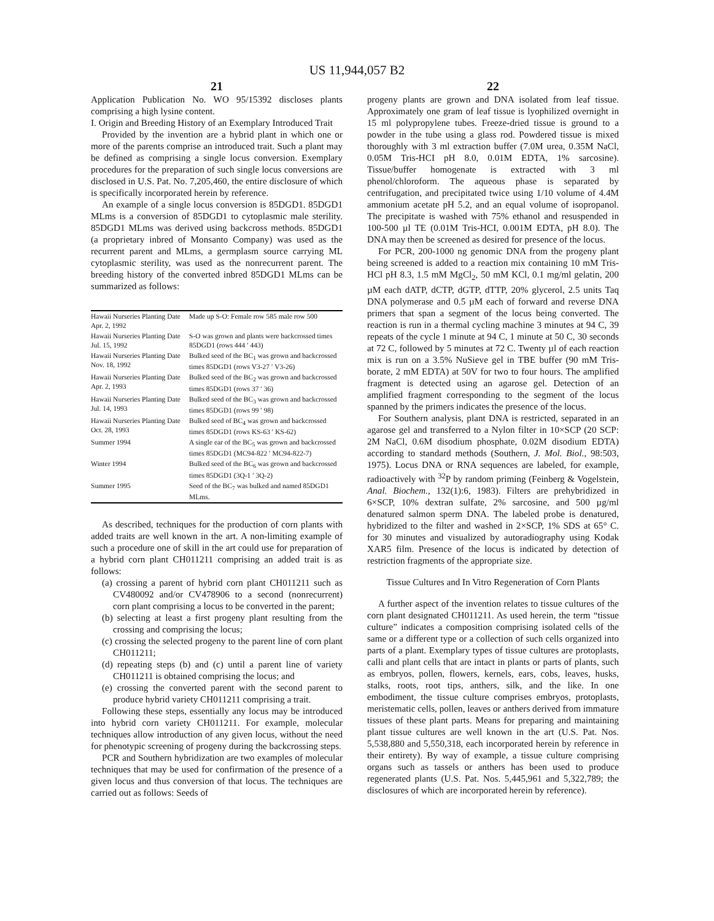US 11,944,057 B2
21
Application Publication No. WO 95/15392 discloses plants comprising a high lysine content.
I. Origin and Breeding History of an Exemplary Introduced Trait
Provided by the invention are a hybrid plant in which one or more of the parents comprise an introduced trait. Such a plant may be defined as comprising a single locus conversion. Exemplary procedures for the preparation of such single locus conversions are disclosed in U.S. Pat. No. 7,205,460, the entire disclosure of which is specifically incorporated herein by reference.
An example of a single locus conversion is 85DGD1. 85DGD1 MLms is a conversion of 85DGD1 to cytoplasmic male sterility. 85DGD1 MLms was derived using backcross methods. 85DGD1 (a proprietary inbred of Monsanto Company) was used as the recurrent parent and MLms, a germplasm source carrying ML cytoplasmic sterility, was used as the nonrecurrent parent. The breeding history of the converted inbred 85DGD1 MLms can be summarized as follows:
| Hawaii Nurseries Planting Date Apr. 2, 1992 | Made up S-O: Female row 585 male row 500 |
| Hawaii Nurseries Planting Date Jul. 15, 1992 | S-O was grown and plants were backcrossed times 85DGD1 (rows 444 ′ 443) |
| Hawaii Nurseries Planting Date Nov. 18, 1992 | Bulked seed of the BC<sub>1</sub> was grown and backcrossed times 85DGD1 (rows V3-27 ′ V3-26) |
| Hawaii Nurseries Planting Date Apr. 2, 1993 | Bulked seed of the BC<sub>2</sub> was grown and backcrossed times 85DGD1 (rows 37 ′ 36) |
| Hawaii Nurseries Planting Date Jul. 14, 1993 | Bulked seed of the BC<sub>3</sub> was grown and backcrossed times 85DGD1 (rows 99 ′ 98) |
| Hawaii Nurseries Planting Date Oct. 28, 1993 | Bulked seed of BC<sub>4</sub> was grown and backcrossed times 85DGD1 (rows KS-63 ′ KS-62) |
| Summer 1994 | A single ear of the BC<sub>5</sub> was grown and backcrossed times 85DGD1 (MC94-822 ′ MC94-822-7) |
| Winter 1994 | Bulked seed of the BC<sub>6</sub> was grown and backcrossed times 85DGD1 (3Q-1 ′ 3Q-2) |
| Summer 1995 | Seed of the BC<sub>7</sub> was bulked and named 85DGD1 MLms. |
As described, techniques for the production of corn plants with added traits are well known in the art. A non-limiting example of such a procedure one of skill in the art could use for preparation of a hybrid corn plant CH011211 comprising an added trait is as follows:
(a) crossing a parent of hybrid corn plant CH011211 such as CV480092 and/or CV478906 to a second (nonrecurrent) corn plant comprising a locus to be converted in the parent;
(b) selecting at least a first progeny plant resulting from the crossing and comprising the locus;
(c) crossing the selected progeny to the parent line of corn plant CH011211;
(d) repeating steps (b) and (c) until a parent line of variety CH011211 is obtained comprising the locus; and
(e) crossing the converted parent with the second parent to produce hybrid variety CH011211 comprising a trait.
Following these steps, essentially any locus may be introduced into hybrid corn variety CH011211. For example, molecular techniques allow introduction of any given locus, without the need for phenotypic screening of progeny during the backcrossing steps.
PCR and Southern hybridization are two examples of molecular techniques that may be used for confirmation of the presence of a given locus and thus conversion of that locus. The techniques are carried out as follows: Seeds of
22
progeny plants are grown and DNA isolated from leaf tissue. Approximately one gram of leaf tissue is lyophilized overnight in 15 ml polypropylene tubes. Freeze-dried tissue is ground to a powder in the tube using a glass rod. Powdered tissue is mixed thoroughly with 3 ml extraction buffer (7.0M urea, 0.35M NaCl, 0.05M Tris-HCI pH 8.0, 0.01M EDTA, 1% sarcosine). Tissue/buffer homogenate is extracted with 3 ml phenol/chloroform. The aqueous phase is separated by centrifugation, and precipitated twice using 1/10 volume of 4.4M ammonium acetate pH 5.2, and an equal volume of isopropanol. The precipitate is washed with 75% ethanol and resuspended in 100-500 µl TE (0.01M Tris-HCI, 0.001M EDTA, pH 8.0). The DNA may then be screened as desired for presence of the locus.
For PCR, 200-1000 ng genomic DNA from the progeny plant being screened is added to a reaction mix containing 10 mM Tris-HCl pH 8.3, 1.5 mM MgCl<sub>2</sub>, 50 mM KCl, 0.1 mg/ml gelatin, 200 µM each dATP, dCTP, dGTP, dTTP, 20% glycerol, 2.5 units Taq DNA polymerase and 0.5 µM each of forward and reverse DNA primers that span a segment of the locus being converted. The reaction is run in a thermal cycling machine 3 minutes at 94 C, 39 repeats of the cycle 1 minute at 94 C, 1 minute at 50 C, 30 seconds at 72 C, followed by 5 minutes at 72 C. Twenty µl of each reaction mix is run on a 3.5% NuSieve gel in TBE buffer (90 mM Tris-borate, 2 mM EDTA) at 50V for two to four hours. The amplified fragment is detected using an agarose gel. Detection of an amplified fragment corresponding to the segment of the locus spanned by the primers indicates the presence of the locus.
For Southern analysis, plant DNA is restricted, separated in an agarose gel and transferred to a Nylon filter in 10×SCP (20 SCP: 2M NaCl, 0.6M disodium phosphate, 0.02M disodium EDTA) according to standard methods (Southern, J. Mol. Biol., 98:503, 1975). Locus DNA or RNA sequences are labeled, for example, radioactively with <sup>32</sup>P by random priming (Feinberg & Vogelstein, Anal. Biochem., 132(1):6, 1983). Filters are prehybridized in 6×SCP, 10% dextran sulfate, 2% sarcosine, and 500 µg/ml denatured salmon sperm DNA. The labeled probe is denatured, hybridized to the filter and washed in 2×SCP, 1% SDS at 65° C. for 30 minutes and visualized by autoradiography using Kodak XAR5 film. Presence of the locus is indicated by detection of restriction fragments of the appropriate size.
Tissue Cultures and In Vitro Regeneration of Corn Plants
A further aspect of the invention relates to tissue cultures of the corn plant designated CH011211. As used herein, the term “tissue culture” indicates a composition comprising isolated cells of the same or a different type or a collection of such cells organized into parts of a plant. Exemplary types of tissue cultures are protoplasts, calli and plant cells that are intact in plants or parts of plants, such as embryos, pollen, flowers, kernels, ears, cobs, leaves, husks, stalks, roots, root tips, anthers, silk, and the like. In one embodiment, the tissue culture comprises embryos, protoplasts, meristematic cells, pollen, leaves or anthers derived from immature tissues of these plant parts. Means for preparing and maintaining plant tissue cultures are well known in the art (U.S. Pat. Nos. 5,538,880 and 5,550,318, each incorporated herein by reference in their entirety). By way of example, a tissue culture comprising organs such as tassels or anthers has been used to produce regenerated plants (U.S. Pat. Nos. 5,445,961 and 5,322,789; the disclosures of which are incorporated herein by reference).